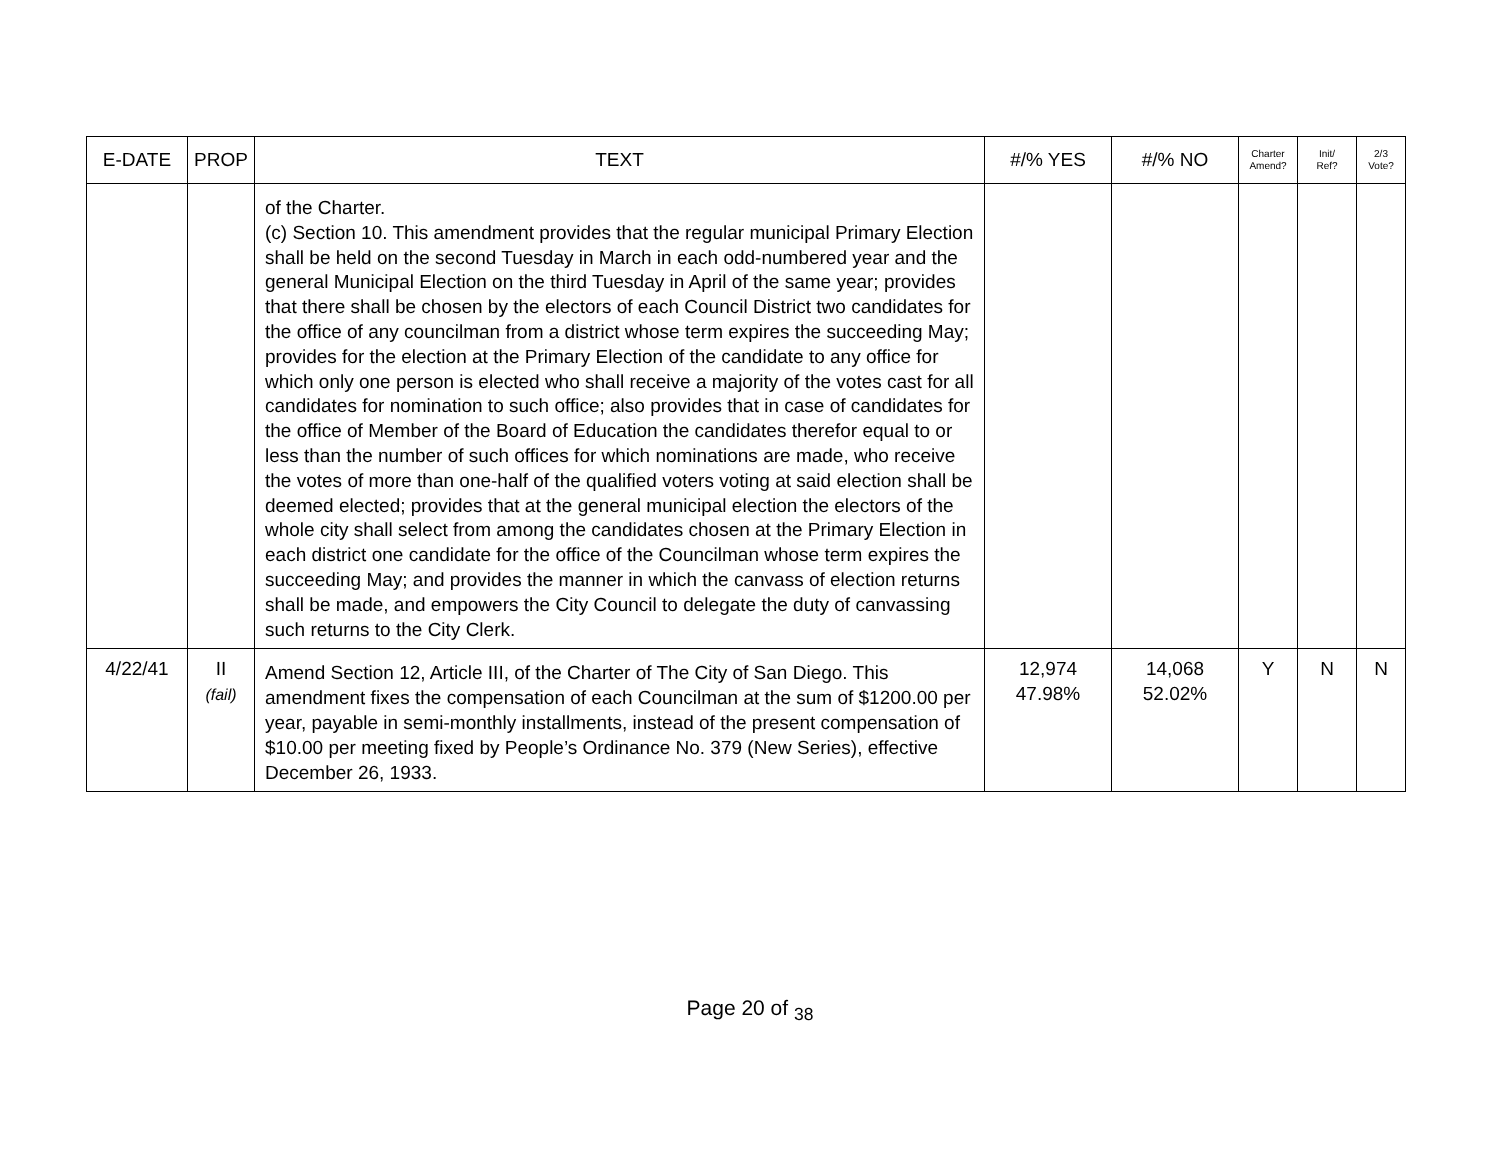| E-DATE | PROP | TEXT | #/% YES | #/% NO | Charter Amend? | Init/ Ref? | 2/3 Vote? |
| --- | --- | --- | --- | --- | --- | --- | --- |
| | | of the Charter. (c) Section 10. This amendment provides that the regular municipal Primary Election shall be held on the second Tuesday in March in each odd-numbered year and the general Municipal Election on the third Tuesday in April of the same year; provides that there shall be chosen by the electors of each Council District two candidates for the office of any councilman from a district whose term expires the succeeding May; provides for the election at the Primary Election of the candidate to any office for which only one person is elected who shall receive a majority of the votes cast for all candidates for nomination to such office; also provides that in case of candidates for the office of Member of the Board of Education the candidates therefor equal to or less than the number of such offices for which nominations are made, who receive the votes of more than one-half of the qualified voters voting at said election shall be deemed elected; provides that at the general municipal election the electors of the whole city shall select from among the candidates chosen at the Primary Election in each district one candidate for the office of the Councilman whose term expires the succeeding May; and provides the manner in which the canvass of election returns shall be made, and empowers the City Council to delegate the duty of canvassing such returns to the City Clerk. | | | | | |
| 4/22/41 | II (fail) | Amend Section 12, Article III, of the Charter of The City of San Diego. This amendment fixes the compensation of each Councilman at the sum of $1200.00 per year, payable in semi-monthly installments, instead of the present compensation of $10.00 per meeting fixed by People’s Ordinance No. 379 (New Series), effective December 26, 1933. | 12,974 47.98% | 14,068 52.02% | Y | N | N |
Page 20 of <sub>38</sub>